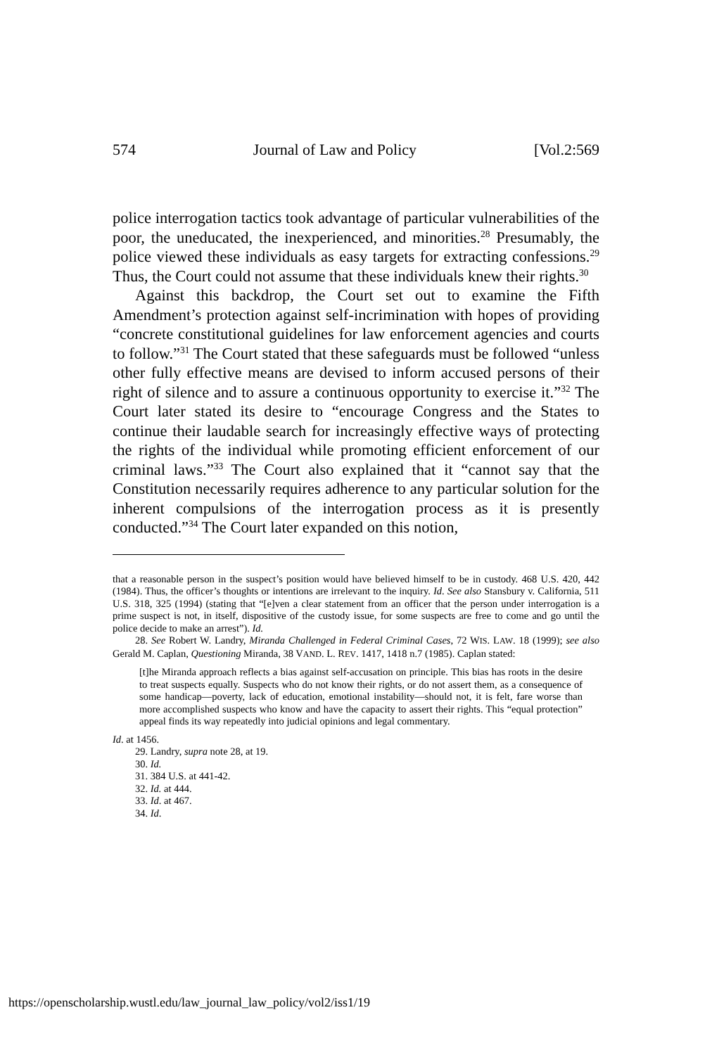574 Journal of Law and Policy [Vol.2:569
police interrogation tactics took advantage of particular vulnerabilities of the poor, the uneducated, the inexperienced, and minorities.<sup>28</sup> Presumably, the police viewed these individuals as easy targets for extracting confessions.<sup>29</sup> Thus, the Court could not assume that these individuals knew their rights.<sup>30</sup>
Against this backdrop, the Court set out to examine the Fifth Amendment’s protection against self-incrimination with hopes of providing “concrete constitutional guidelines for law enforcement agencies and courts to follow.”<sup>31</sup> The Court stated that these safeguards must be followed “unless other fully effective means are devised to inform accused persons of their right of silence and to assure a continuous opportunity to exercise it.”<sup>32</sup> The Court later stated its desire to “encourage Congress and the States to continue their laudable search for increasingly effective ways of protecting the rights of the individual while promoting efficient enforcement of our criminal laws.”<sup>33</sup> The Court also explained that it “cannot say that the Constitution necessarily requires adherence to any particular solution for the inherent compulsions of the interrogation process as it is presently conducted.”<sup>34</sup> The Court later expanded on this notion,
that a reasonable person in the suspect’s position would have believed himself to be in custody. 468 U.S. 420, 442 (1984). Thus, the officer’s thoughts or intentions are irrelevant to the inquiry. Id. See also Stansbury v. California, 511 U.S. 318, 325 (1994) (stating that “[e]ven a clear statement from an officer that the person under interrogation is a prime suspect is not, in itself, dispositive of the custody issue, for some suspects are free to come and go until the police decide to make an arrest”). Id.
28. See Robert W. Landry, Miranda Challenged in Federal Criminal Cases, 72 WIS. LAW. 18 (1999); see also Gerald M. Caplan, Questioning Miranda, 38 VAND. L. REV. 1417, 1418 n.7 (1985). Caplan stated:
[t]he Miranda approach reflects a bias against self-accusation on principle. This bias has roots in the desire to treat suspects equally. Suspects who do not know their rights, or do not assert them, as a consequence of some handicap—poverty, lack of education, emotional instability—should not, it is felt, fare worse than more accomplished suspects who know and have the capacity to assert their rights. This “equal protection” appeal finds its way repeatedly into judicial opinions and legal commentary.
Id. at 1456.
29. Landry, supra note 28, at 19.
30. Id.
31. 384 U.S. at 441-42.
32. Id. at 444.
33. Id. at 467.
34. Id.
https://openscholarship.wustl.edu/law_journal_law_policy/vol2/iss1/19